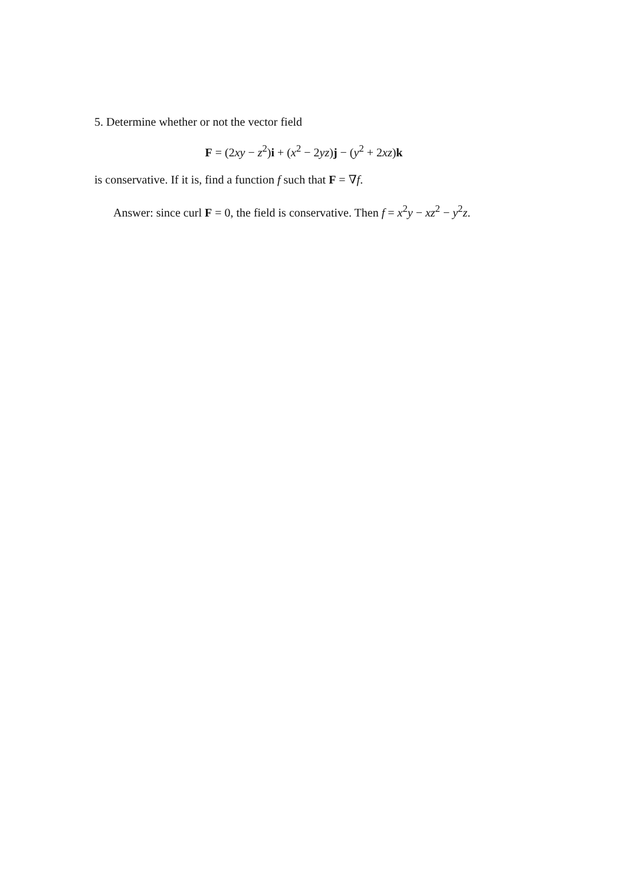5. Determine whether or not the vector field
F = (2xy − z<sup>2</sup>)i + (x<sup>2</sup> − 2yz)j − (y<sup>2</sup> + 2xz)k
is conservative. If it is, find a function f such that F = ∇f.
Answer: since curl F = 0, the field is conservative. Then f = x<sup>2</sup>y − xz<sup>2</sup> − y<sup>2</sup>z.